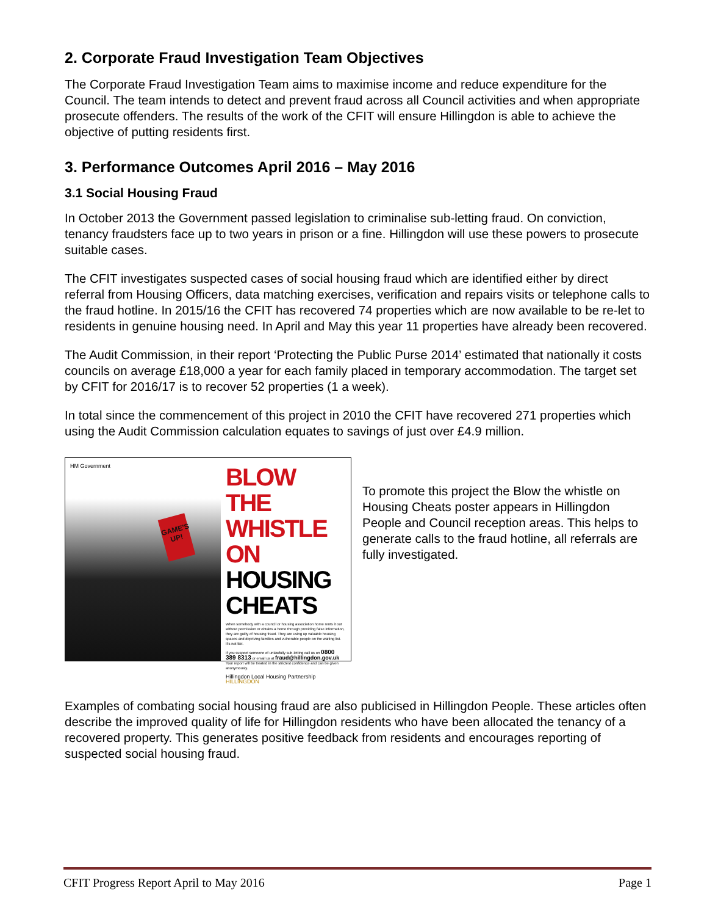2. Corporate Fraud Investigation Team Objectives
The Corporate Fraud Investigation Team aims to maximise income and reduce expenditure for the Council. The team intends to detect and prevent fraud across all Council activities and when appropriate prosecute offenders. The results of the work of the CFIT will ensure Hillingdon is able to achieve the objective of putting residents first.
3. Performance Outcomes April 2016 – May 2016
3.1 Social Housing Fraud
In October 2013 the Government passed legislation to criminalise sub-letting fraud. On conviction, tenancy fraudsters face up to two years in prison or a fine. Hillingdon will use these powers to prosecute suitable cases.
The CFIT investigates suspected cases of social housing fraud which are identified either by direct referral from Housing Officers, data matching exercises, verification and repairs visits or telephone calls to the fraud hotline. In 2015/16 the CFIT has recovered 74 properties which are now available to be re-let to residents in genuine housing need. In April and May this year 11 properties have already been recovered.
The Audit Commission, in their report ‘Protecting the Public Purse 2014’ estimated that nationally it costs councils on average £18,000 a year for each family placed in temporary accommodation. The target set by CFIT for 2016/17 is to recover 52 properties (1 a week).
In total since the commencement of this project in 2010 the CFIT have recovered 271 properties which using the Audit Commission calculation equates to savings of just over £4.9 million.
HM Government
GAME'S UP!
BLOW THE WHISTLE ON
HOUSING CHEATS
When somebody with a council or housing association home rents it out without permission or obtains a home through providing false information, they are guilty of housing fraud. They are using up valuable housing spaces and depriving families and vulnerable people on the waiting list. It's not fair.
If you suspect someone of unlawfully sub-letting call us on 0800 389 8313 or email us at fraud@hillingdon.gov.uk
Your report will be treated in the strictest confidence and can be given anonymously.
Hillingdon Local Housing Partnership HILLINGDON
To promote this project the Blow the whistle on Housing Cheats poster appears in Hillingdon People and Council reception areas. This helps to generate calls to the fraud hotline, all referrals are fully investigated.
Examples of combating social housing fraud are also publicised in Hillingdon People. These articles often describe the improved quality of life for Hillingdon residents who have been allocated the tenancy of a recovered property. This generates positive feedback from residents and encourages reporting of suspected social housing fraud.
CFIT Progress Report April to May 2016 Page 1